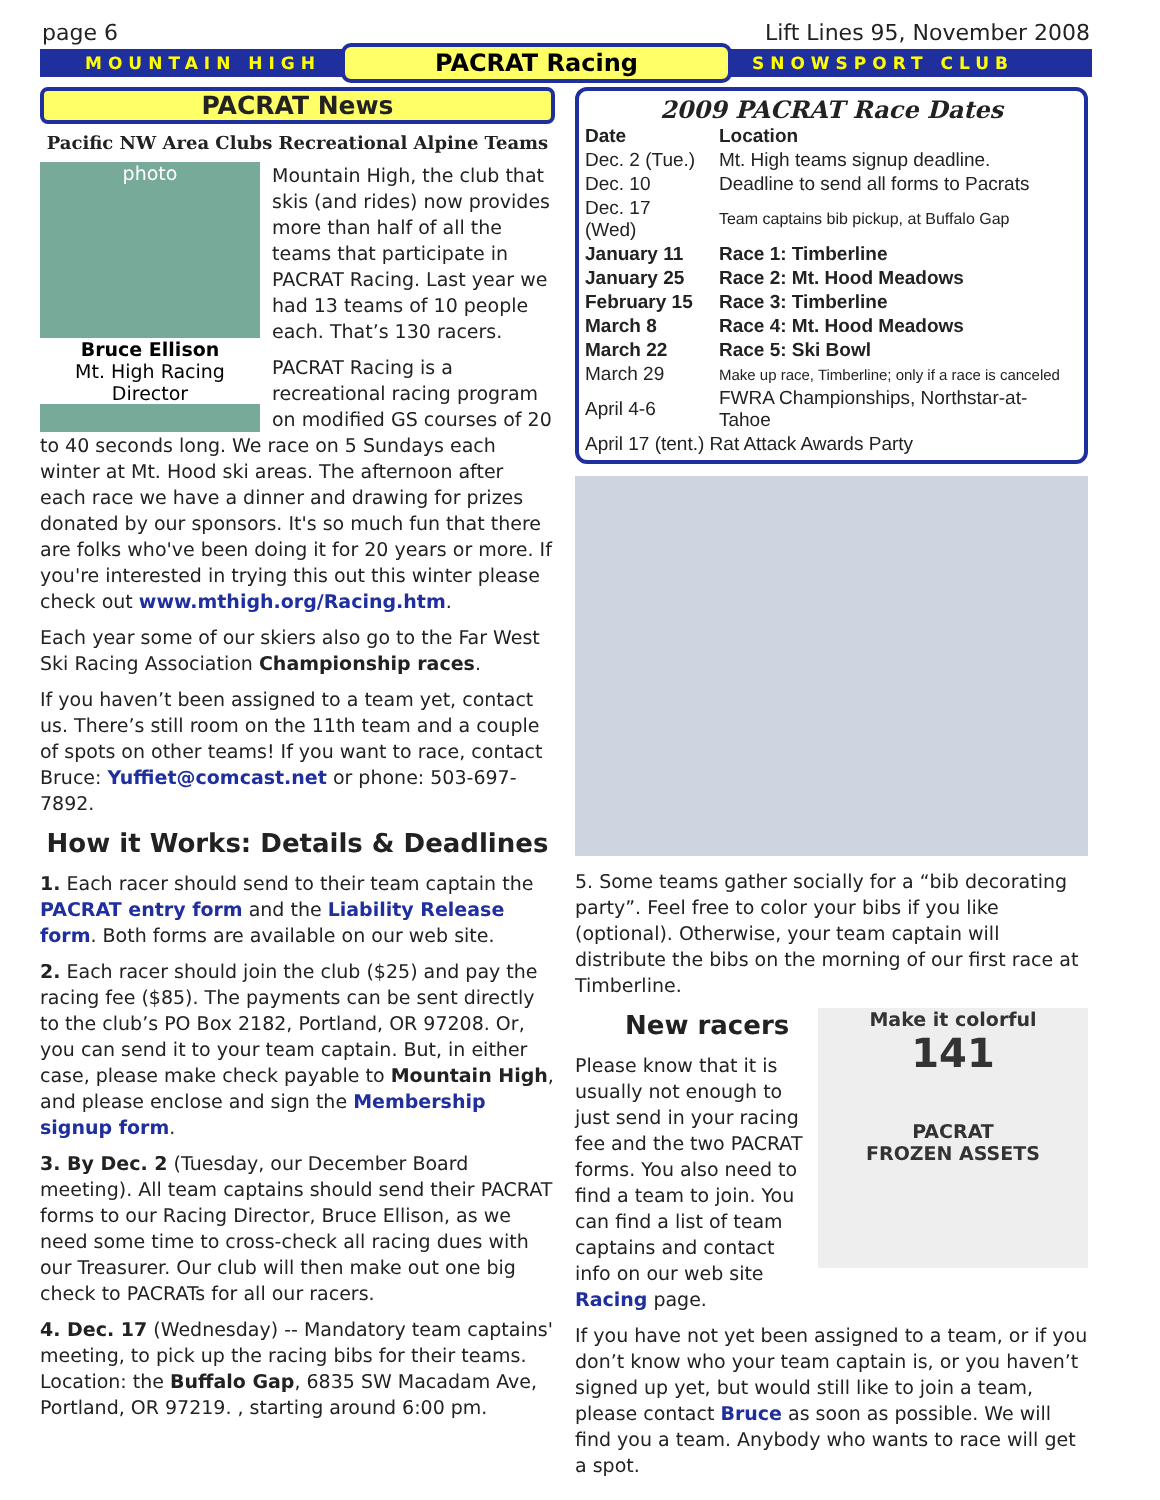page 6 Lift Lines 95, November 2008
MOUNTAIN HIGH PACRAT Racing SNOWSPORT CLUB
PACRAT News
Pacific NW Area Clubs Recreational Alpine Teams
photo
Bruce Ellison
Mt. High Racing Director
Mountain High, the club that skis (and rides) now provides more than half of all the teams that participate in PACRAT Racing. Last year we had 13 teams of 10 people each. That’s 130 racers.
PACRAT Racing is a recreational racing program on modified GS courses of 20 to 40 seconds long. We race on 5 Sundays each winter at Mt. Hood ski areas. The afternoon after each race we have a dinner and drawing for prizes donated by our sponsors. It's so much fun that there are folks who've been doing it for 20 years or more. If you're interested in trying this out this winter please check out www.mthigh.org/Racing.htm.
Each year some of our skiers also go to the Far West Ski Racing Association Championship races.
If you haven’t been assigned to a team yet, contact us. There’s still room on the 11th team and a couple of spots on other teams! If you want to race, contact Bruce: Yuffiet@comcast.net or phone: 503-697-7892.
How it Works: Details & Deadlines
1. Each racer should send to their team captain the PACRAT entry form and the Liability Release form. Both forms are available on our web site.
2. Each racer should join the club ($25) and pay the racing fee ($85). The payments can be sent directly to the club’s PO Box 2182, Portland, OR 97208. Or, you can send it to your team captain. But, in either case, please make check payable to Mountain High, and please enclose and sign the Membership signup form.
3. By Dec. 2 (Tuesday, our December Board meeting). All team captains should send their PACRAT forms to our Racing Director, Bruce Ellison, as we need some time to cross-check all racing dues with our Treasurer. Our club will then make out one big check to PACRATs for all our racers.
4. Dec. 17 (Wednesday) -- Mandatory team captains' meeting, to pick up the racing bibs for their teams. Location: the Buffalo Gap, 6835 SW Macadam Ave, Portland, OR 97219. , starting around 6:00 pm.
2009 PACRAT Race Dates
| Date | Location |
| --- | --- |
| Dec. 2 (Tue.) | Mt. High teams signup deadline. |
| Dec. 10 | Deadline to send all forms to Pacrats |
| Dec. 17 (Wed) | Team captains bib pickup, at Buffalo Gap |
| January 11 | Race 1: Timberline |
| January 25 | Race 2: Mt. Hood Meadows |
| February 15 | Race 3: Timberline |
| March 8 | Race 4: Mt. Hood Meadows |
| March 22 | Race 5: Ski Bowl |
| March 29 | Make up race, Timberline; only if a race is canceled |
| April 4-6 | FWRA Championships, Northstar-at-Tahoe |
| April 17 (tent.) Rat Attack Awards Party | |
5. Some teams gather socially for a “bib decorating party”. Feel free to color your bibs if you like (optional). Otherwise, your team captain will distribute the bibs on the morning of our first race at Timberline.
Make it colorful
141
PACRAT
FROZEN ASSETS
New racers
Please know that it is usually not enough to just send in your racing fee and the two PACRAT forms. You also need to find a team to join. You can find a list of team captains and contact info on our web site Racing page.
If you have not yet been assigned to a team, or if you don’t know who your team captain is, or you haven’t signed up yet, but would still like to join a team, please contact Bruce as soon as possible. We will find you a team. Anybody who wants to race will get a spot.